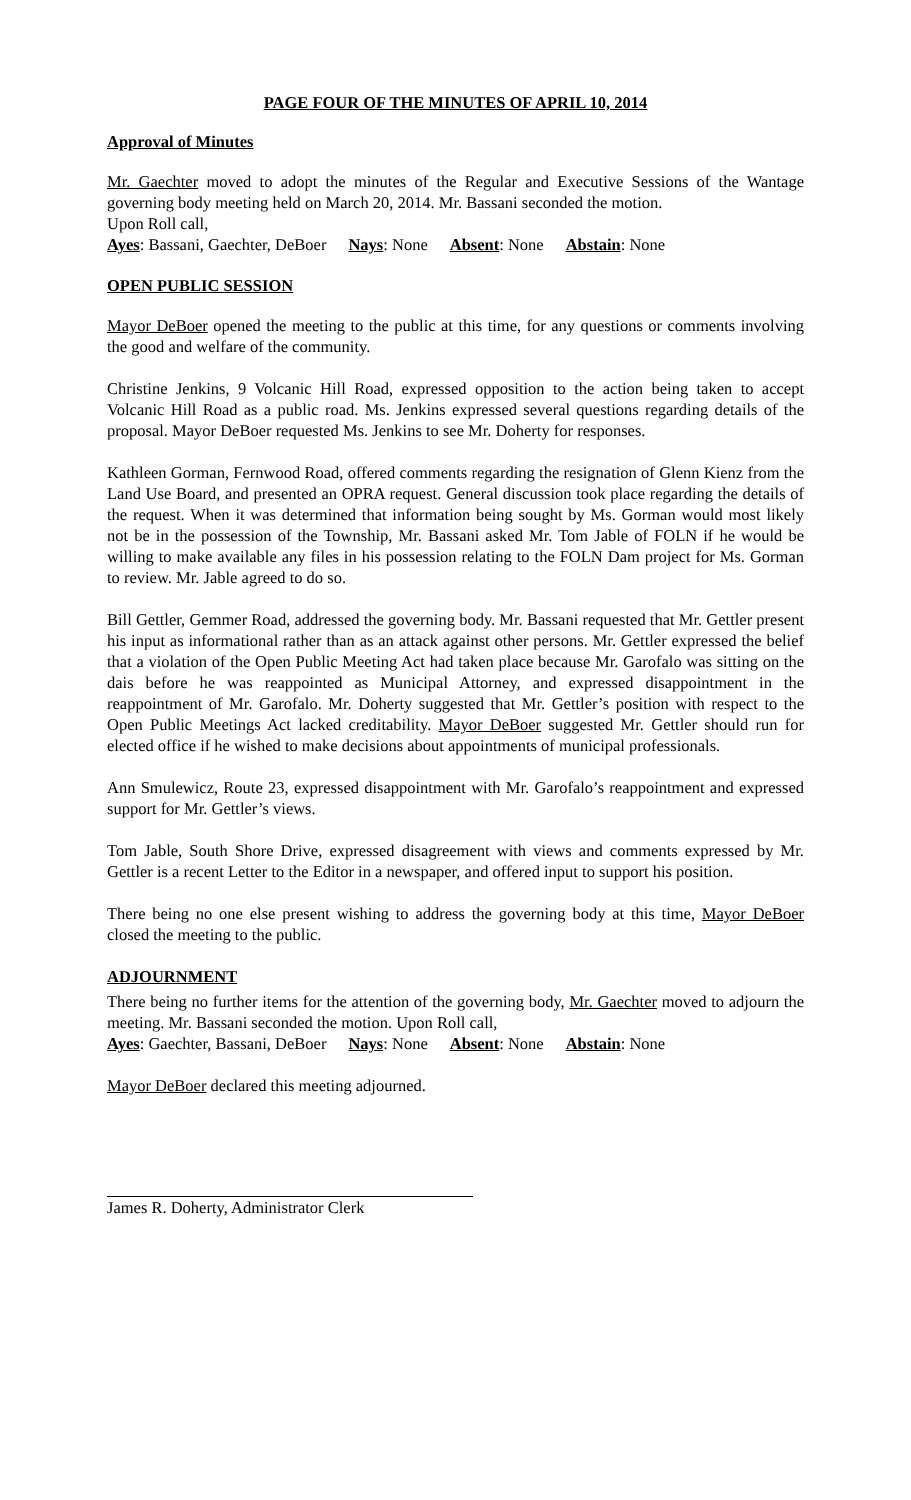PAGE FOUR OF THE MINUTES OF APRIL 10, 2014
Approval of Minutes
Mr. Gaechter moved to adopt the minutes of the Regular and Executive Sessions of the Wantage governing body meeting held on March 20, 2014. Mr. Bassani seconded the motion.
Upon Roll call,
Ayes: Bassani, Gaechter, DeBoer Nays: None Absent: None Abstain: None
OPEN PUBLIC SESSION
Mayor DeBoer opened the meeting to the public at this time, for any questions or comments involving the good and welfare of the community.
Christine Jenkins, 9 Volcanic Hill Road, expressed opposition to the action being taken to accept Volcanic Hill Road as a public road. Ms. Jenkins expressed several questions regarding details of the proposal. Mayor DeBoer requested Ms. Jenkins to see Mr. Doherty for responses.
Kathleen Gorman, Fernwood Road, offered comments regarding the resignation of Glenn Kienz from the Land Use Board, and presented an OPRA request. General discussion took place regarding the details of the request. When it was determined that information being sought by Ms. Gorman would most likely not be in the possession of the Township, Mr. Bassani asked Mr. Tom Jable of FOLN if he would be willing to make available any files in his possession relating to the FOLN Dam project for Ms. Gorman to review. Mr. Jable agreed to do so.
Bill Gettler, Gemmer Road, addressed the governing body. Mr. Bassani requested that Mr. Gettler present his input as informational rather than as an attack against other persons. Mr. Gettler expressed the belief that a violation of the Open Public Meeting Act had taken place because Mr. Garofalo was sitting on the dais before he was reappointed as Municipal Attorney, and expressed disappointment in the reappointment of Mr. Garofalo. Mr. Doherty suggested that Mr. Gettler’s position with respect to the Open Public Meetings Act lacked creditability. Mayor DeBoer suggested Mr. Gettler should run for elected office if he wished to make decisions about appointments of municipal professionals.
Ann Smulewicz, Route 23, expressed disappointment with Mr. Garofalo’s reappointment and expressed support for Mr. Gettler’s views.
Tom Jable, South Shore Drive, expressed disagreement with views and comments expressed by Mr. Gettler is a recent Letter to the Editor in a newspaper, and offered input to support his position.
There being no one else present wishing to address the governing body at this time, Mayor DeBoer closed the meeting to the public.
ADJOURNMENT
There being no further items for the attention of the governing body, Mr. Gaechter moved to adjourn the meeting. Mr. Bassani seconded the motion. Upon Roll call,
Ayes: Gaechter, Bassani, DeBoer Nays: None Absent: None Abstain: None
Mayor DeBoer declared this meeting adjourned.
James R. Doherty, Administrator Clerk